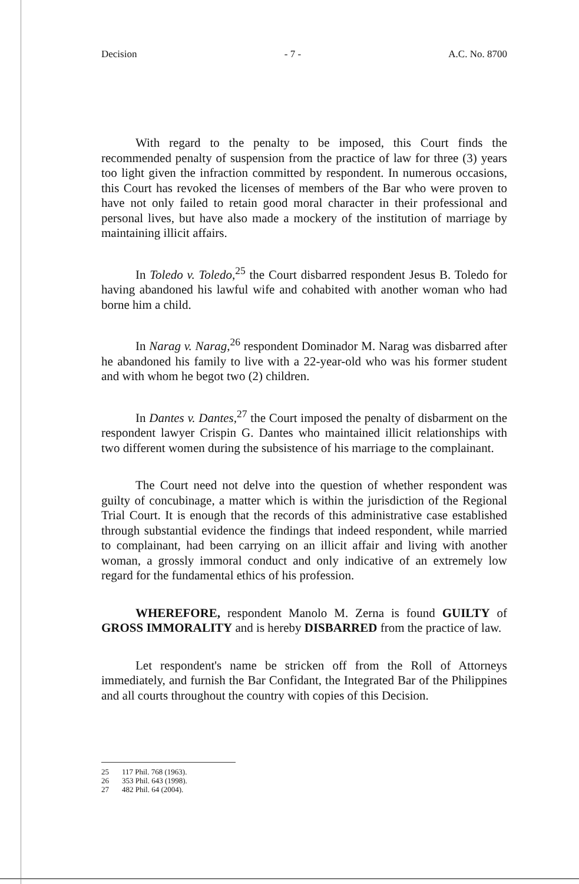Decision - 7 - A.C. No. 8700
With regard to the penalty to be imposed, this Court finds the recommended penalty of suspension from the practice of law for three (3) years too light given the infraction committed by respondent. In numerous occasions, this Court has revoked the licenses of members of the Bar who were proven to have not only failed to retain good moral character in their professional and personal lives, but have also made a mockery of the institution of marriage by maintaining illicit affairs.
In Toledo v. Toledo,<sup>25</sup> the Court disbarred respondent Jesus B. Toledo for having abandoned his lawful wife and cohabited with another woman who had borne him a child.
In Narag v. Narag,<sup>26</sup> respondent Dominador M. Narag was disbarred after he abandoned his family to live with a 22-year-old who was his former student and with whom he begot two (2) children.
In Dantes v. Dantes,<sup>27</sup> the Court imposed the penalty of disbarment on the respondent lawyer Crispin G. Dantes who maintained illicit relationships with two different women during the subsistence of his marriage to the complainant.
The Court need not delve into the question of whether respondent was guilty of concubinage, a matter which is within the jurisdiction of the Regional Trial Court. It is enough that the records of this administrative case established through substantial evidence the findings that indeed respondent, while married to complainant, had been carrying on an illicit affair and living with another woman, a grossly immoral conduct and only indicative of an extremely low regard for the fundamental ethics of his profession.
WHEREFORE, respondent Manolo M. Zerna is found GUILTY of GROSS IMMORALITY and is hereby DISBARRED from the practice of law.
Let respondent's name be stricken off from the Roll of Attorneys immediately, and furnish the Bar Confidant, the Integrated Bar of the Philippines and all courts throughout the country with copies of this Decision.
25 117 Phil. 768 (1963).
26 353 Phil. 643 (1998).
27 482 Phil. 64 (2004).